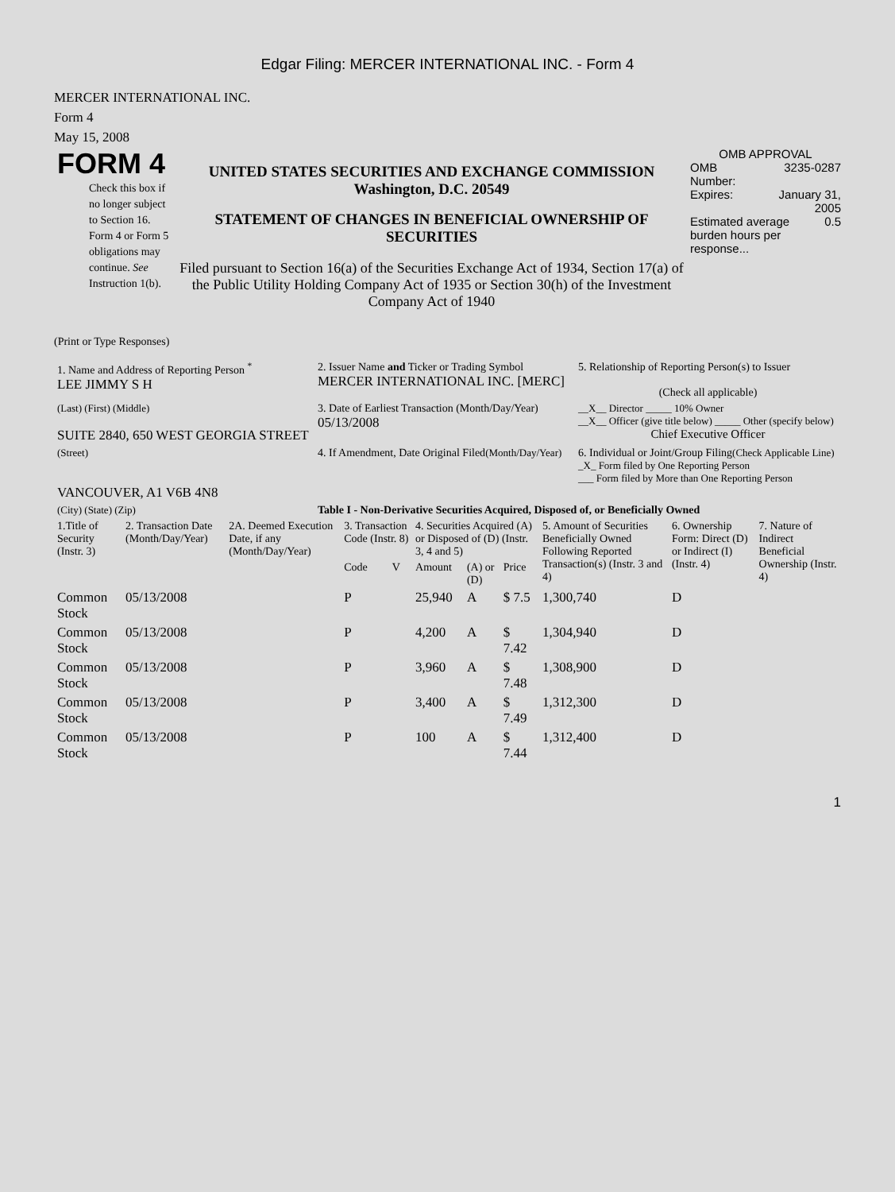Edgar Filing: MERCER INTERNATIONAL INC. - Form 4
MERCER INTERNATIONAL INC.
Form 4
May 15, 2008
FORM 4
Check this box if no longer subject to Section 16. Form 4 or Form 5 obligations may continue. See Instruction 1(b).
UNITED STATES SECURITIES AND EXCHANGE COMMISSION
Washington, D.C. 20549
STATEMENT OF CHANGES IN BENEFICIAL OWNERSHIP OF SECURITIES
Filed pursuant to Section 16(a) of the Securities Exchange Act of 1934, Section 17(a) of the Public Utility Holding Company Act of 1935 or Section 30(h) of the Investment Company Act of 1940
OMB APPROVAL
OMB
Number: 3235-0287
Expires: January 31,
2005
Estimated average burden hours per response... 0.5
(Print or Type Responses)
| 1. Name and Address of Reporting Person <sup>*</sup> LEE JIMMY S H | 2. Issuer Name and Ticker or Trading Symbol MERCER INTERNATIONAL INC. [MERC] | 5. Relationship of Reporting Person(s) to Issuer (Check all applicable) |
| (Last) (First) (Middle) SUITE 2840, 650 WEST GEORGIA STREET | 3. Date of Earliest Transaction (Month/Day/Year) 05/13/2008 | __X__ Director _____ 10% Owner __X__ Officer (give title below) _____ Other (specify below) Chief Executive Officer |
| (Street) VANCOUVER, A1 V6B 4N8 | 4. If Amendment, Date Original Filed (Month/Day/Year) | 6. Individual or Joint/Group Filing (Check Applicable Line) _X_ Form filed by One Reporting Person ___ Form filed by More than One Reporting Person |
| (City) (State) (Zip) | Table I - Non-Derivative Securities Acquired, Disposed of, or Beneficially Owned | |
| 1.Title of Security (Instr. 3) | 2. Transaction Date (Month/Day/Year) | 2A. Deemed Execution Date, if any (Month/Day/Year) | 3. Transaction Code (Instr. 8) | | 4. Securities Acquired (A) or Disposed of (D) (Instr. 3, 4 and 5) | | | 5. Amount of Securities Beneficially Owned Following Reported Transaction(s) (Instr. 3 and 4) | 6. Ownership Form: Direct (D) or Indirect (I) (Instr. 4) | 7. Nature of Indirect Beneficial Ownership (Instr. 4) |
| --- | --- | --- | --- | --- | --- | --- | --- | --- | --- | --- |
| | | | Code | V | Amount | (A) or (D) | Price | | | |
| Common Stock | 05/13/2008 | | P | | 25,940 | A | $ 7.5 | 1,300,740 | D | |
| Common Stock | 05/13/2008 | | P | | 4,200 | A | $ 7.42 | 1,304,940 | D | |
| Common Stock | 05/13/2008 | | P | | 3,960 | A | $ 7.48 | 1,308,900 | D | |
| Common Stock | 05/13/2008 | | P | | 3,400 | A | $ 7.49 | 1,312,300 | D | |
| Common Stock | 05/13/2008 | | P | | 100 | A | $ 7.44 | 1,312,400 | D | |
1